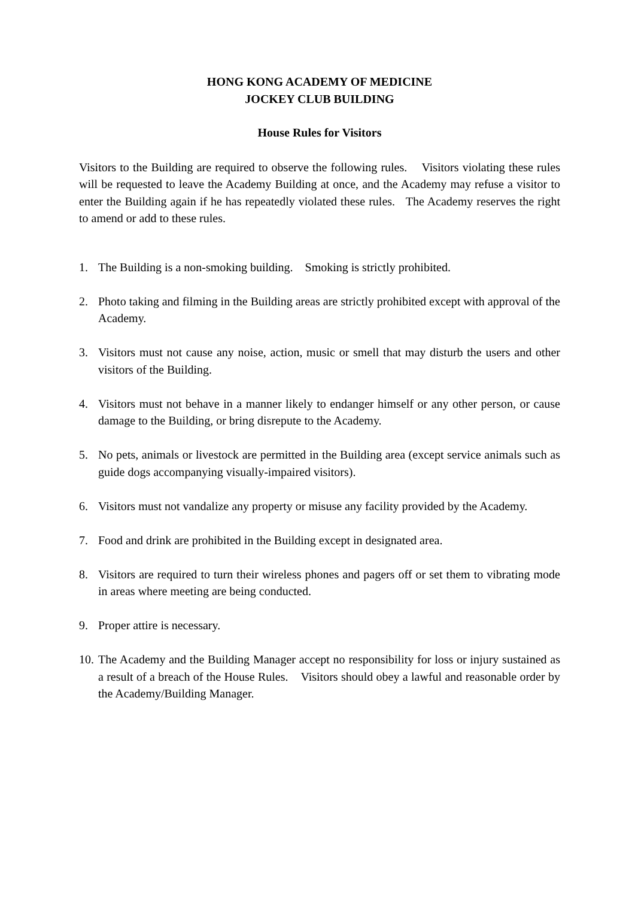HONG KONG ACADEMY OF MEDICINE
JOCKEY CLUB BUILDING
House Rules for Visitors
Visitors to the Building are required to observe the following rules. Visitors violating these rules will be requested to leave the Academy Building at once, and the Academy may refuse a visitor to enter the Building again if he has repeatedly violated these rules. The Academy reserves the right to amend or add to these rules.
1. The Building is a non-smoking building. Smoking is strictly prohibited.
2. Photo taking and filming in the Building areas are strictly prohibited except with approval of the Academy.
3. Visitors must not cause any noise, action, music or smell that may disturb the users and other visitors of the Building.
4. Visitors must not behave in a manner likely to endanger himself or any other person, or cause damage to the Building, or bring disrepute to the Academy.
5. No pets, animals or livestock are permitted in the Building area (except service animals such as guide dogs accompanying visually-impaired visitors).
6. Visitors must not vandalize any property or misuse any facility provided by the Academy.
7. Food and drink are prohibited in the Building except in designated area.
8. Visitors are required to turn their wireless phones and pagers off or set them to vibrating mode in areas where meeting are being conducted.
9. Proper attire is necessary.
10. The Academy and the Building Manager accept no responsibility for loss or injury sustained as a result of a breach of the House Rules. Visitors should obey a lawful and reasonable order by the Academy/Building Manager.